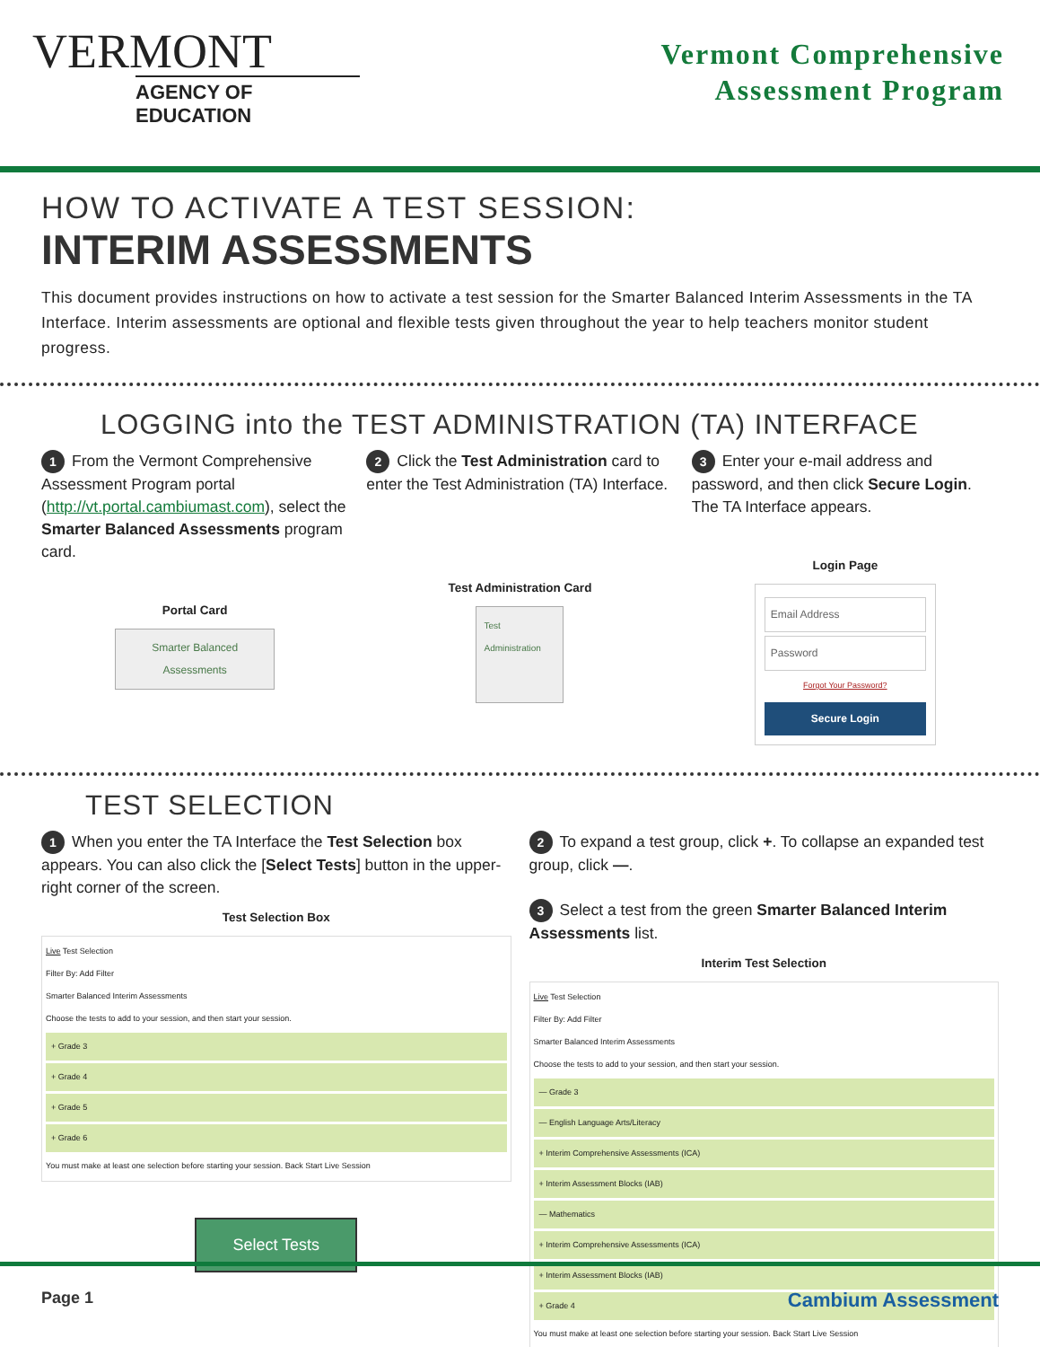VERMONT
AGENCY OF EDUCATION
Vermont Comprehensive
Assessment Program
HOW TO ACTIVATE A TEST SESSION:
INTERIM ASSESSMENTS
This document provides instructions on how to activate a test session for the Smarter Balanced Interim Assessments in the TA Interface. Interim assessments are optional and flexible tests given throughout the year to help teachers monitor student progress.
LOGGING into the TEST ADMINISTRATION (TA) INTERFACE
1 From the Vermont Comprehensive Assessment Program portal (http://vt.portal.cambiumast.com), select the Smarter Balanced Assessments program card.
Portal Card
Smarter Balanced Assessments
2 Click the Test Administration card to enter the Test Administration (TA) Interface.
Test Administration Card
Test Administration
3 Enter your e-mail address and password, and then click Secure Login. The TA Interface appears.
Login Page
Email Address
Password
Forgot Your Password?
Secure Login
TEST SELECTION
1 When you enter the TA Interface the Test Selection box appears. You can also click the [Select Tests] button in the upper-right corner of the screen.
Test Selection Box
Live Test Selection
Filter By: Add Filter
Smarter Balanced Interim Assessments
Choose the tests to add to your session, and then start your session.
+ Grade 3
+ Grade 4
+ Grade 5
+ Grade 6
You must make at least one selection before starting your session. Back Start Live Session
Select Tests
2 To expand a test group, click +. To collapse an expanded test group, click —.
3 Select a test from the green Smarter Balanced Interim Assessments list.
Interim Test Selection
Live Test Selection
Filter By: Add Filter
Smarter Balanced Interim Assessments
Choose the tests to add to your session, and then start your session.
— Grade 3
— English Language Arts/Literacy
+ Interim Comprehensive Assessments (ICA)
+ Interim Assessment Blocks (IAB)
— Mathematics
+ Interim Comprehensive Assessments (ICA)
+ Interim Assessment Blocks (IAB)
+ Grade 4
You must make at least one selection before starting your session. Back Start Live Session
Page 1 Cambium Assessment